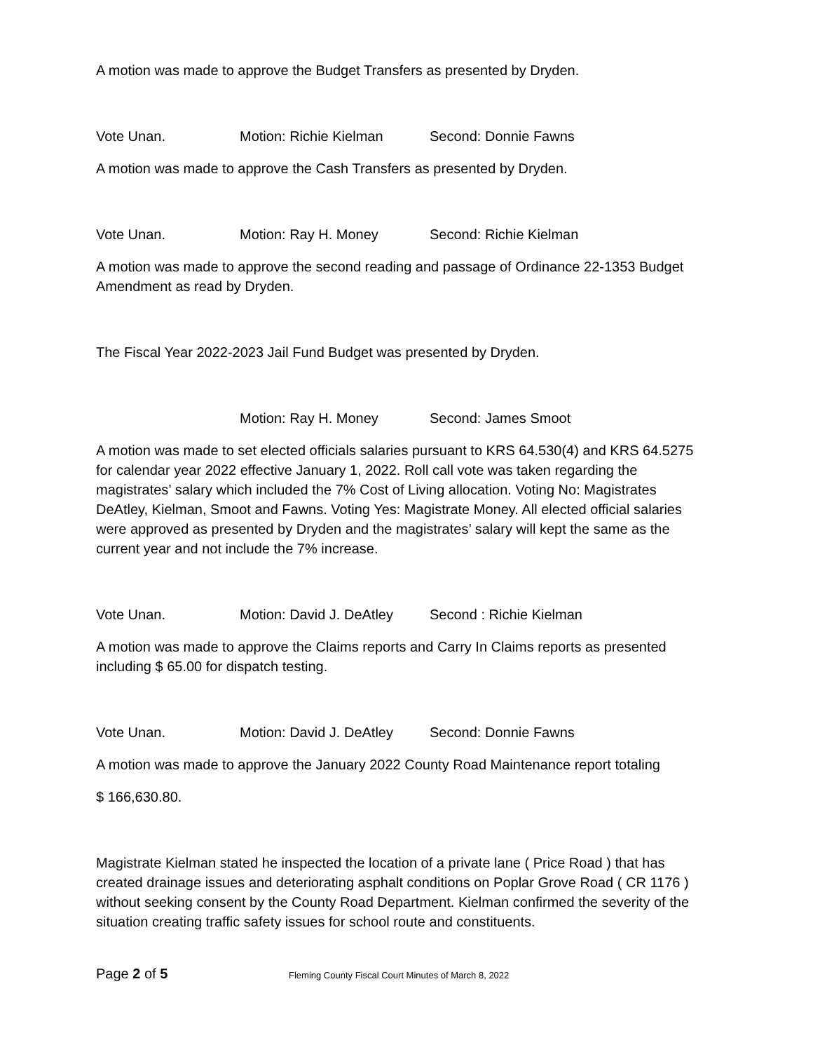A motion was made to approve the Budget Transfers as presented by Dryden.
Vote Unan. Motion: Richie Kielman Second: Donnie Fawns
A motion was made to approve the Cash Transfers as presented by Dryden.
Vote Unan. Motion: Ray H. Money Second: Richie Kielman
A motion was made to approve the second reading and passage of Ordinance 22-1353 Budget Amendment as read by Dryden.
The Fiscal Year 2022-2023 Jail Fund Budget was presented by Dryden.
Motion: Ray H. Money Second: James Smoot
A motion was made to set elected officials salaries pursuant to KRS 64.530(4) and KRS 64.5275 for calendar year 2022 effective January 1, 2022. Roll call vote was taken regarding the magistrates’ salary which included the 7% Cost of Living allocation. Voting No: Magistrates DeAtley, Kielman, Smoot and Fawns. Voting Yes: Magistrate Money. All elected official salaries were approved as presented by Dryden and the magistrates’ salary will kept the same as the current year and not include the 7% increase.
Vote Unan. Motion: David J. DeAtley Second : Richie Kielman
A motion was made to approve the Claims reports and Carry In Claims reports as presented including $ 65.00 for dispatch testing.
Vote Unan. Motion: David J. DeAtley Second: Donnie Fawns
A motion was made to approve the January 2022 County Road Maintenance report totaling
$ 166,630.80.
Magistrate Kielman stated he inspected the location of a private lane ( Price Road ) that has created drainage issues and deteriorating asphalt conditions on Poplar Grove Road ( CR 1176 ) without seeking consent by the County Road Department. Kielman confirmed the severity of the situation creating traffic safety issues for school route and constituents.
Page 2 of 5 Fleming County Fiscal Court Minutes of March 8, 2022